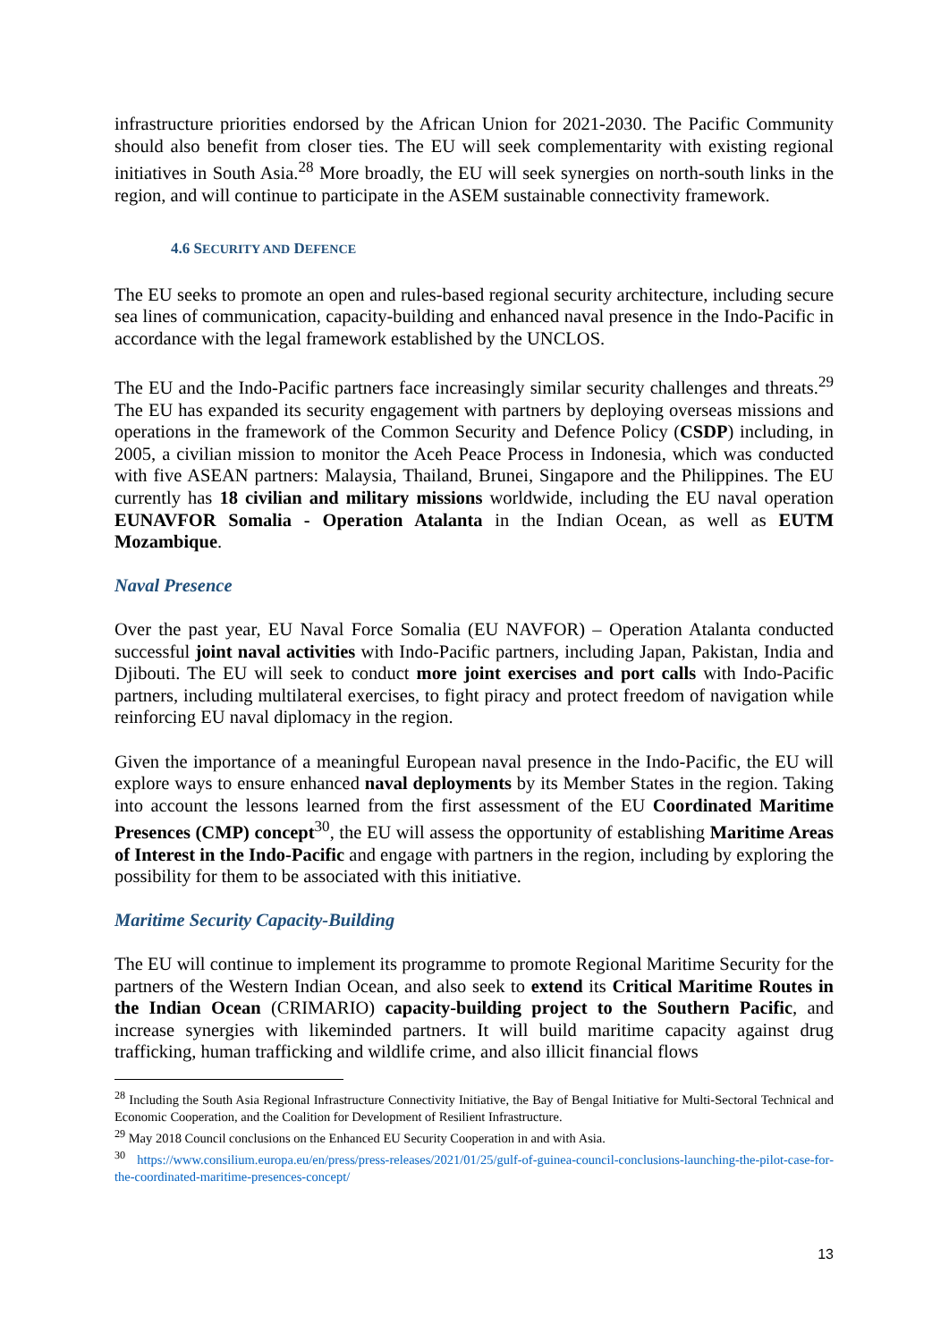infrastructure priorities endorsed by the African Union for 2021-2030. The Pacific Community should also benefit from closer ties. The EU will seek complementarity with existing regional initiatives in South Asia.<sup>28</sup> More broadly, the EU will seek synergies on north-south links in the region, and will continue to participate in the ASEM sustainable connectivity framework.
4.6 SECURITY AND DEFENCE
The EU seeks to promote an open and rules-based regional security architecture, including secure sea lines of communication, capacity-building and enhanced naval presence in the Indo-Pacific in accordance with the legal framework established by the UNCLOS.
The EU and the Indo-Pacific partners face increasingly similar security challenges and threats.<sup>29</sup> The EU has expanded its security engagement with partners by deploying overseas missions and operations in the framework of the Common Security and Defence Policy (CSDP) including, in 2005, a civilian mission to monitor the Aceh Peace Process in Indonesia, which was conducted with five ASEAN partners: Malaysia, Thailand, Brunei, Singapore and the Philippines. The EU currently has 18 civilian and military missions worldwide, including the EU naval operation EUNAVFOR Somalia - Operation Atalanta in the Indian Ocean, as well as EUTM Mozambique.
Naval Presence
Over the past year, EU Naval Force Somalia (EU NAVFOR) – Operation Atalanta conducted successful joint naval activities with Indo-Pacific partners, including Japan, Pakistan, India and Djibouti. The EU will seek to conduct more joint exercises and port calls with Indo-Pacific partners, including multilateral exercises, to fight piracy and protect freedom of navigation while reinforcing EU naval diplomacy in the region.
Given the importance of a meaningful European naval presence in the Indo-Pacific, the EU will explore ways to ensure enhanced naval deployments by its Member States in the region. Taking into account the lessons learned from the first assessment of the EU Coordinated Maritime Presences (CMP) concept<sup>30</sup>, the EU will assess the opportunity of establishing Maritime Areas of Interest in the Indo-Pacific and engage with partners in the region, including by exploring the possibility for them to be associated with this initiative.
Maritime Security Capacity-Building
The EU will continue to implement its programme to promote Regional Maritime Security for the partners of the Western Indian Ocean, and also seek to extend its Critical Maritime Routes in the Indian Ocean (CRIMARIO) capacity-building project to the Southern Pacific, and increase synergies with likeminded partners. It will build maritime capacity against drug trafficking, human trafficking and wildlife crime, and also illicit financial flows
<sup>28</sup> Including the South Asia Regional Infrastructure Connectivity Initiative, the Bay of Bengal Initiative for Multi-Sectoral Technical and Economic Cooperation, and the Coalition for Development of Resilient Infrastructure.
<sup>29</sup> May 2018 Council conclusions on the Enhanced EU Security Cooperation in and with Asia.
<sup>30</sup> https://www.consilium.europa.eu/en/press/press-releases/2021/01/25/gulf-of-guinea-council-conclusions-launching-the-pilot-case-for-the-coordinated-maritime-presences-concept/
13